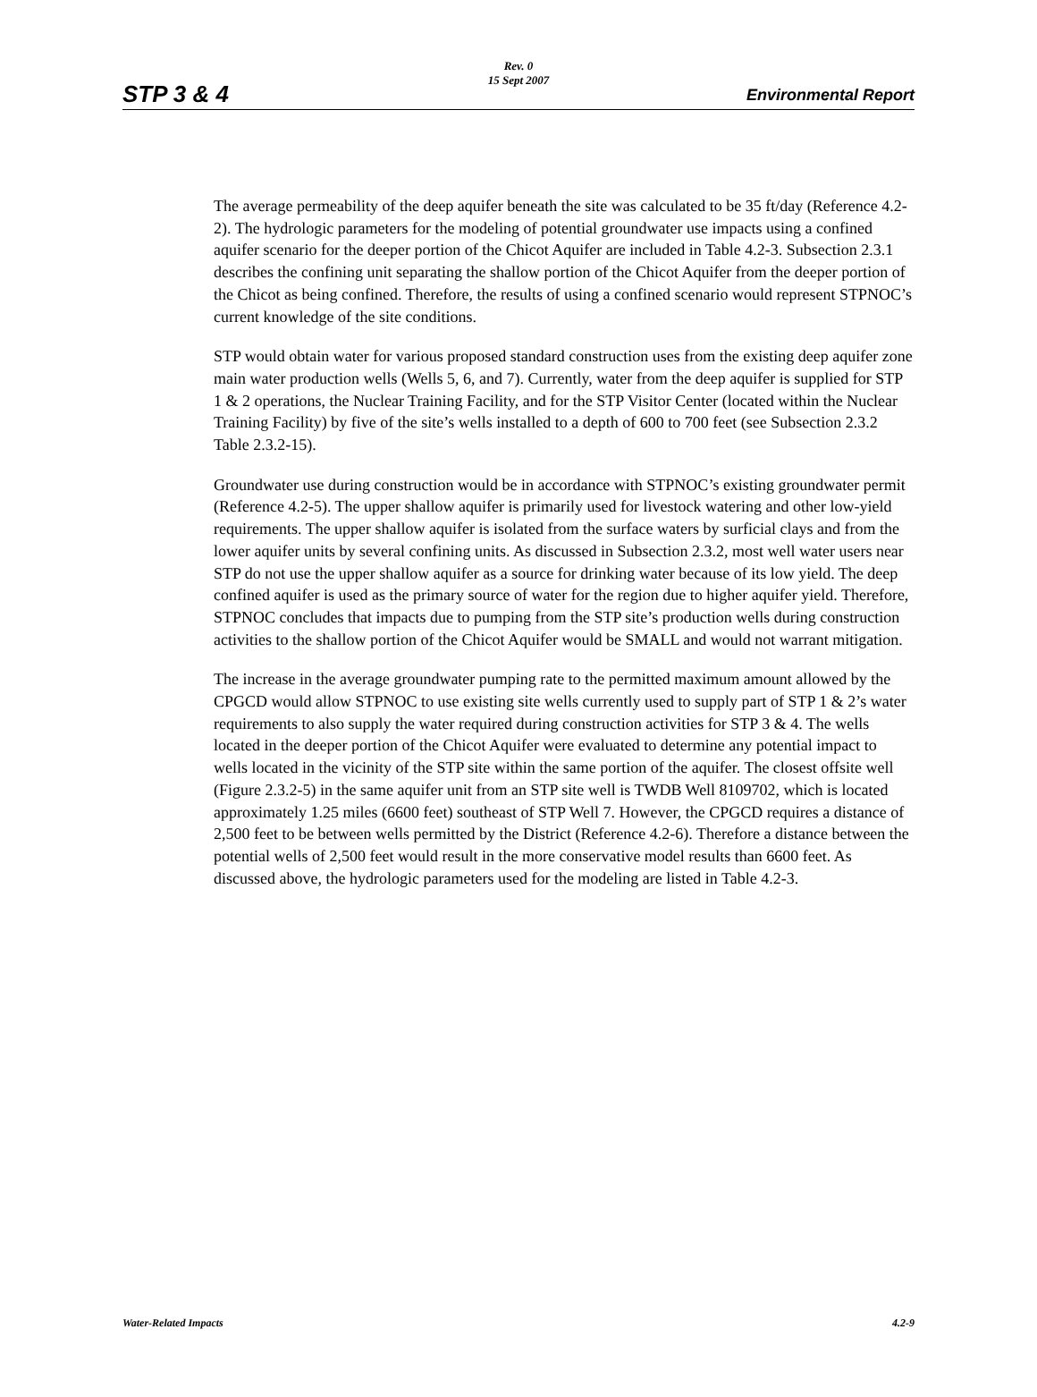Rev. 0
15 Sept 2007
STP 3 & 4 Environmental Report
The average permeability of the deep aquifer beneath the site was calculated to be 35 ft/day (Reference 4.2-2). The hydrologic parameters for the modeling of potential groundwater use impacts using a confined aquifer scenario for the deeper portion of the Chicot Aquifer are included in Table 4.2-3. Subsection 2.3.1 describes the confining unit separating the shallow portion of the Chicot Aquifer from the deeper portion of the Chicot as being confined. Therefore, the results of using a confined scenario would represent STPNOC’s current knowledge of the site conditions.
STP would obtain water for various proposed standard construction uses from the existing deep aquifer zone main water production wells (Wells 5, 6, and 7). Currently, water from the deep aquifer is supplied for STP 1 & 2 operations, the Nuclear Training Facility, and for the STP Visitor Center (located within the Nuclear Training Facility) by five of the site’s wells installed to a depth of 600 to 700 feet (see Subsection 2.3.2 Table 2.3.2-15).
Groundwater use during construction would be in accordance with STPNOC’s existing groundwater permit (Reference 4.2-5). The upper shallow aquifer is primarily used for livestock watering and other low-yield requirements. The upper shallow aquifer is isolated from the surface waters by surficial clays and from the lower aquifer units by several confining units. As discussed in Subsection 2.3.2, most well water users near STP do not use the upper shallow aquifer as a source for drinking water because of its low yield. The deep confined aquifer is used as the primary source of water for the region due to higher aquifer yield. Therefore, STPNOC concludes that impacts due to pumping from the STP site’s production wells during construction activities to the shallow portion of the Chicot Aquifer would be SMALL and would not warrant mitigation.
The increase in the average groundwater pumping rate to the permitted maximum amount allowed by the CPGCD would allow STPNOC to use existing site wells currently used to supply part of STP 1 & 2’s water requirements to also supply the water required during construction activities for STP 3 & 4. The wells located in the deeper portion of the Chicot Aquifer were evaluated to determine any potential impact to wells located in the vicinity of the STP site within the same portion of the aquifer. The closest offsite well (Figure 2.3.2-5) in the same aquifer unit from an STP site well is TWDB Well 8109702, which is located approximately 1.25 miles (6600 feet) southeast of STP Well 7. However, the CPGCD requires a distance of 2,500 feet to be between wells permitted by the District (Reference 4.2-6). Therefore a distance between the potential wells of 2,500 feet would result in the more conservative model results than 6600 feet. As discussed above, the hydrologic parameters used for the modeling are listed in Table 4.2-3.
Water-Related Impacts 4.2-9